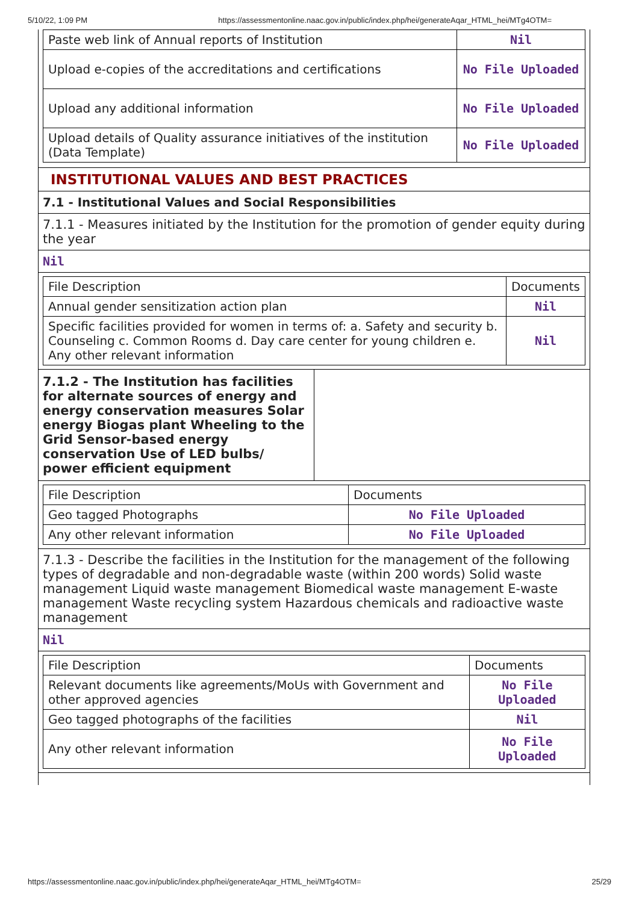5/10/22, 1:09 PM https://assessmentonline.naac.gov.in/public/index.php/hei/generateAqar_HTML_hei/MTg4OTM=
| Paste web link of Annual reports of Institution | Nil |
| Upload e-copies of the accreditations and certifications | No File Uploaded |
| Upload any additional information | No File Uploaded |
| Upload details of Quality assurance initiatives of the institution (Data Template) | No File Uploaded |
INSTITUTIONAL VALUES AND BEST PRACTICES
7.1 - Institutional Values and Social Responsibilities
7.1.1 - Measures initiated by the Institution for the promotion of gender equity during the year
Nil
| File Description | Documents |
| Annual gender sensitization action plan | Nil |
| Specific facilities provided for women in terms of: a. Safety and security b. Counseling c. Common Rooms d. Day care center for young children e. Any other relevant information | Nil |
7.1.2 - The Institution has facilities for alternate sources of energy and energy conservation measures Solar energy Biogas plant Wheeling to the Grid Sensor-based energy conservation Use of LED bulbs/ power efficient equipment
| File Description | Documents |
| Geo tagged Photographs | No File Uploaded |
| Any other relevant information | No File Uploaded |
7.1.3 - Describe the facilities in the Institution for the management of the following types of degradable and non-degradable waste (within 200 words) Solid waste management Liquid waste management Biomedical waste management E-waste management Waste recycling system Hazardous chemicals and radioactive waste management
Nil
| File Description | Documents |
| Relevant documents like agreements/MoUs with Government and other approved agencies | No File Uploaded |
| Geo tagged photographs of the facilities | Nil |
| Any other relevant information | No File Uploaded |
https://assessmentonline.naac.gov.in/public/index.php/hei/generateAqar_HTML_hei/MTg4OTM= 25/29